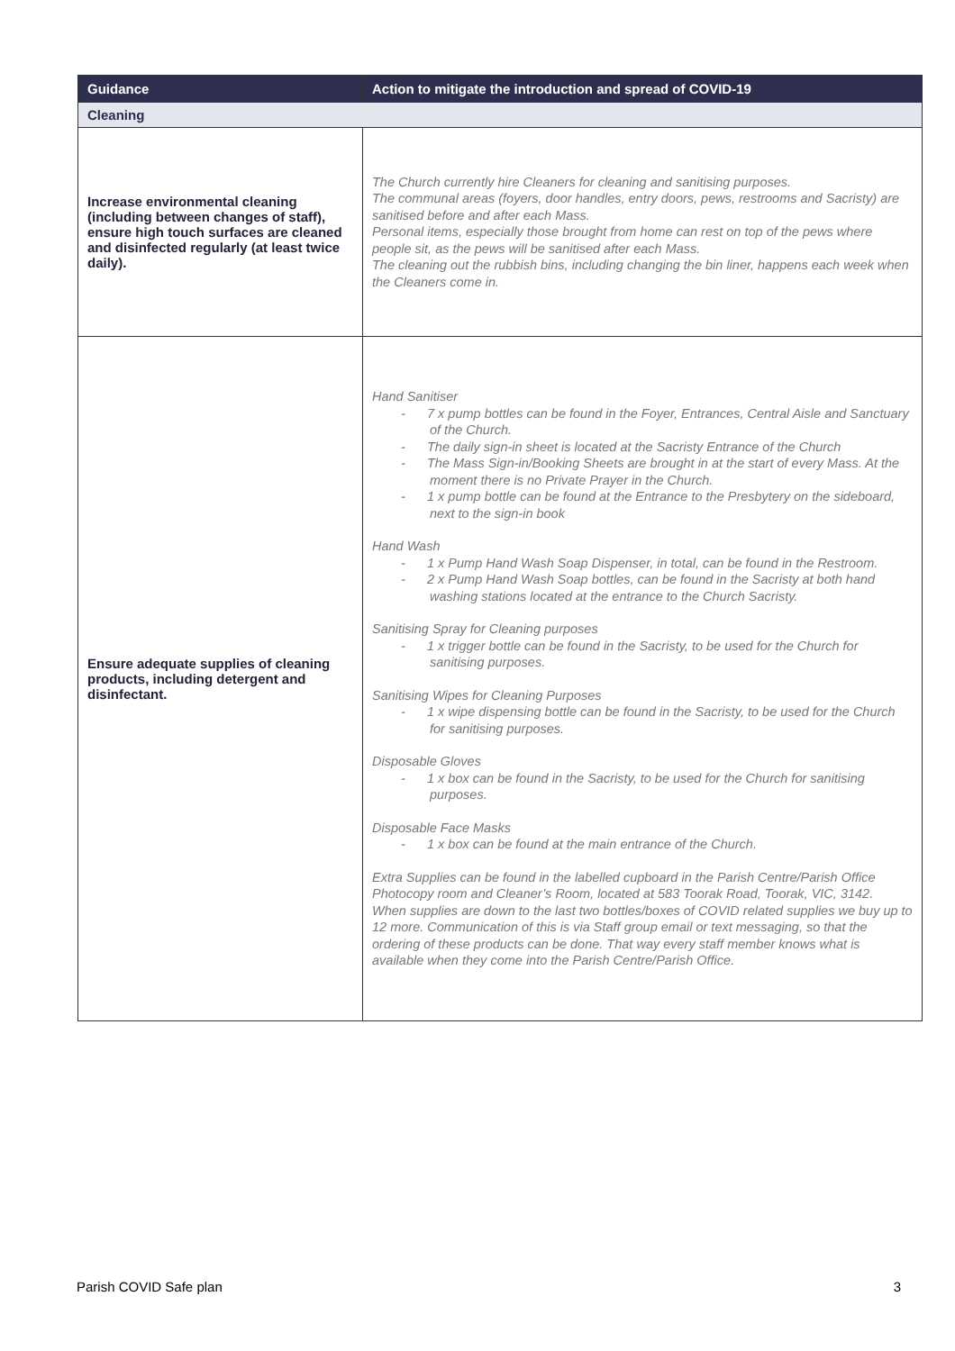| Guidance | Action to mitigate the introduction and spread of COVID-19 |
| --- | --- |
| Cleaning | |
| Increase environmental cleaning (including between changes of staff), ensure high touch surfaces are cleaned and disinfected regularly (at least twice daily). | The Church currently hire Cleaners for cleaning and sanitising purposes. The communal areas (foyers, door handles, entry doors, pews, restrooms and Sacristy) are sanitised before and after each Mass. Personal items, especially those brought from home can rest on top of the pews where people sit, as the pews will be sanitised after each Mass. The cleaning out the rubbish bins, including changing the bin liner, happens each week when the Cleaners come in. |
| Ensure adequate supplies of cleaning products, including detergent and disinfectant. | Hand Sanitiser - 7 x pump bottles can be found in the Foyer, Entrances, Central Aisle and Sanctuary of the Church. - The daily sign-in sheet is located at the Sacristy Entrance of the Church - The Mass Sign-in/Booking Sheets are brought in at the start of every Mass. At the moment there is no Private Prayer in the Church. - 1 x pump bottle can be found at the Entrance to the Presbytery on the sideboard, next to the sign-in book Hand Wash - 1 x Pump Hand Wash Soap Dispenser, in total, can be found in the Restroom. - 2 x Pump Hand Wash Soap bottles, can be found in the Sacristy at both hand washing stations located at the entrance to the Church Sacristy. Sanitising Spray for Cleaning purposes - 1 x trigger bottle can be found in the Sacristy, to be used for the Church for sanitising purposes. Sanitising Wipes for Cleaning Purposes - 1 x wipe dispensing bottle can be found in the Sacristy, to be used for the Church for sanitising purposes. Disposable Gloves - 1 x box can be found in the Sacristy, to be used for the Church for sanitising purposes. Disposable Face Masks - 1 x box can be found at the main entrance of the Church. Extra Supplies can be found in the labelled cupboard in the Parish Centre/Parish Office Photocopy room and Cleaner’s Room, located at 583 Toorak Road, Toorak, VIC, 3142. When supplies are down to the last two bottles/boxes of COVID related supplies we buy up to 12 more. Communication of this is via Staff group email or text messaging, so that the ordering of these products can be done. That way every staff member knows what is available when they come into the Parish Centre/Parish Office. |
Parish COVID Safe plan 3